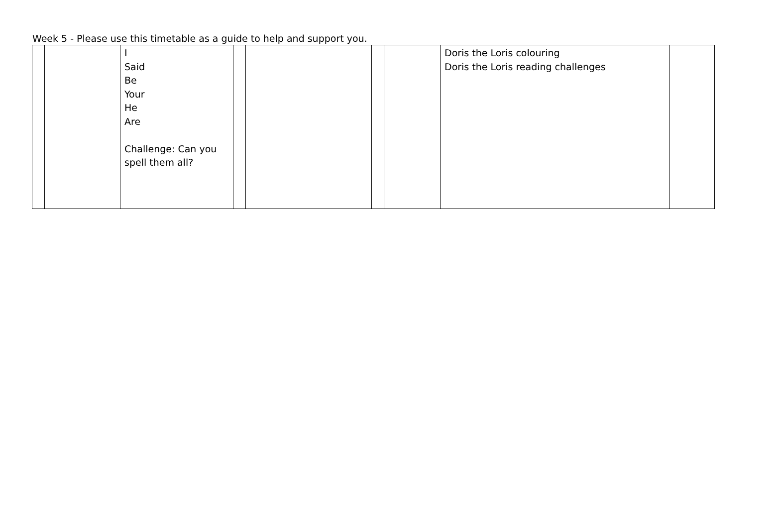Week 5 - Please use this timetable as a guide to help and support you.
| | | I Said Be Your He Are Challenge: Can you spell them all? | | | | | Doris the Loris colouring Doris the Loris reading challenges | |